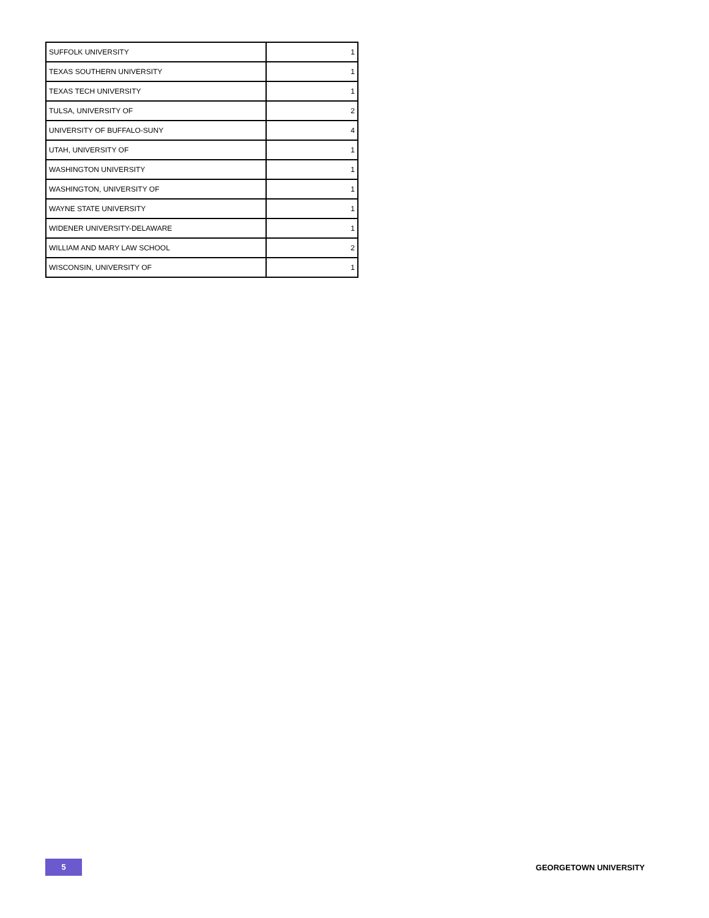| SUFFOLK UNIVERSITY | 1 |
| TEXAS SOUTHERN UNIVERSITY | 1 |
| TEXAS TECH UNIVERSITY | 1 |
| TULSA, UNIVERSITY OF | 2 |
| UNIVERSITY OF BUFFALO-SUNY | 4 |
| UTAH, UNIVERSITY OF | 1 |
| WASHINGTON UNIVERSITY | 1 |
| WASHINGTON, UNIVERSITY OF | 1 |
| WAYNE STATE UNIVERSITY | 1 |
| WIDENER UNIVERSITY-DELAWARE | 1 |
| WILLIAM AND MARY LAW SCHOOL | 2 |
| WISCONSIN, UNIVERSITY OF | 1 |
5
GEORGETOWN UNIVERSITY